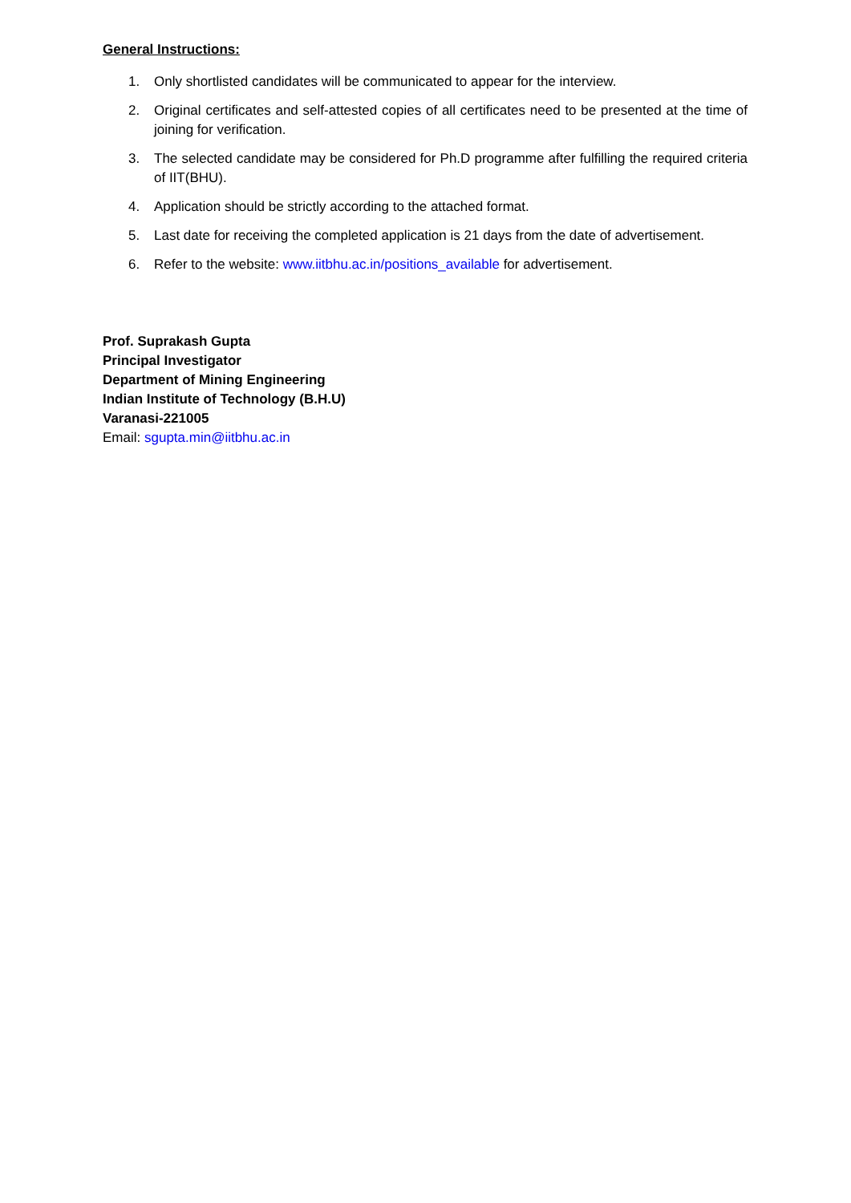General Instructions:
1. Only shortlisted candidates will be communicated to appear for the interview.
2. Original certificates and self-attested copies of all certificates need to be presented at the time of joining for verification.
3. The selected candidate may be considered for Ph.D programme after fulfilling the required criteria of IIT(BHU).
4. Application should be strictly according to the attached format.
5. Last date for receiving the completed application is 21 days from the date of advertisement.
6. Refer to the website: www.iitbhu.ac.in/positions_available for advertisement.
Prof. Suprakash Gupta
Principal Investigator
Department of Mining Engineering
Indian Institute of Technology (B.H.U)
Varanasi-221005
Email: sgupta.min@iitbhu.ac.in